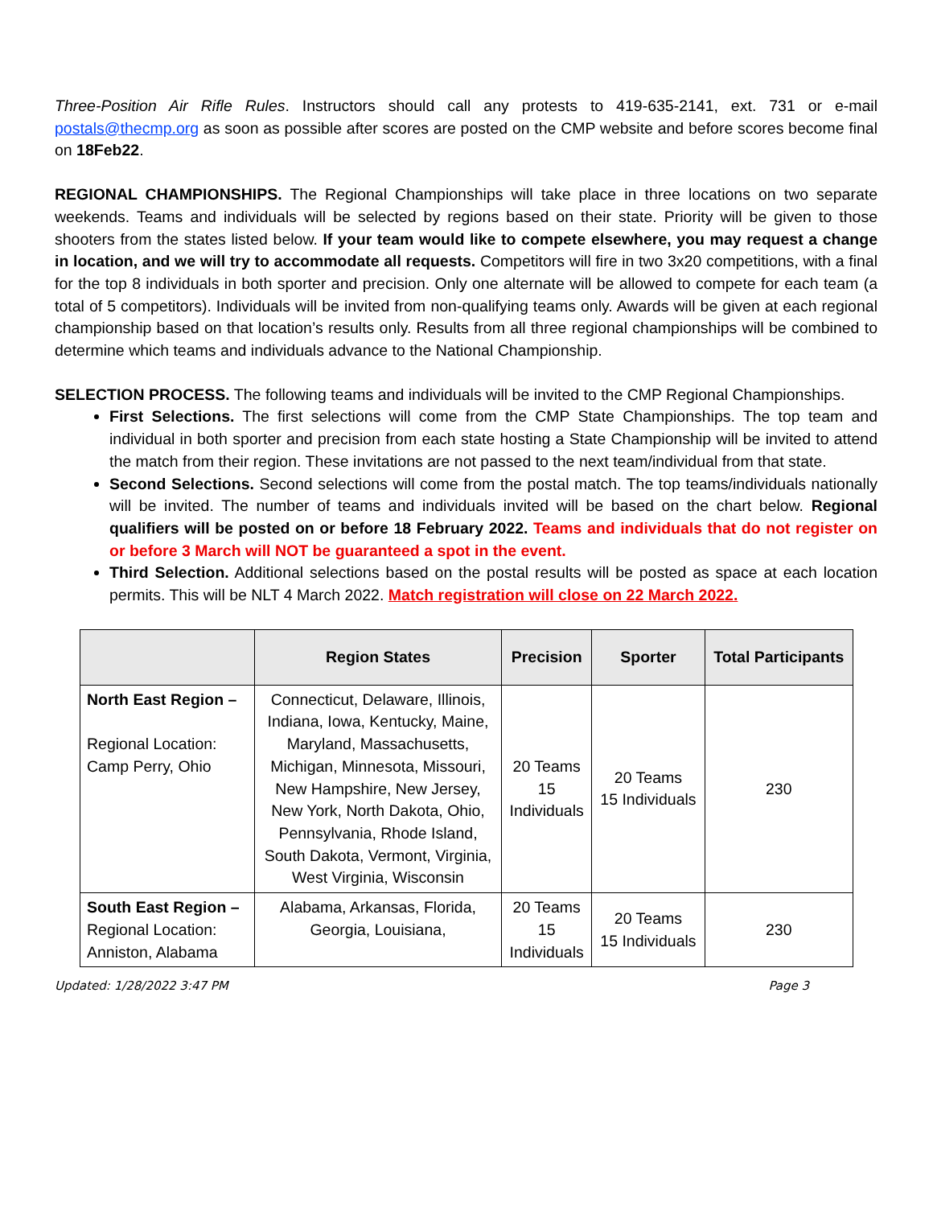Three-Position Air Rifle Rules. Instructors should call any protests to 419-635-2141, ext. 731 or e-mail postals@thecmp.org as soon as possible after scores are posted on the CMP website and before scores become final on 18Feb22.
REGIONAL CHAMPIONSHIPS. The Regional Championships will take place in three locations on two separate weekends. Teams and individuals will be selected by regions based on their state. Priority will be given to those shooters from the states listed below. If your team would like to compete elsewhere, you may request a change in location, and we will try to accommodate all requests. Competitors will fire in two 3x20 competitions, with a final for the top 8 individuals in both sporter and precision. Only one alternate will be allowed to compete for each team (a total of 5 competitors). Individuals will be invited from non-qualifying teams only. Awards will be given at each regional championship based on that location’s results only. Results from all three regional championships will be combined to determine which teams and individuals advance to the National Championship.
SELECTION PROCESS. The following teams and individuals will be invited to the CMP Regional Championships.
First Selections. The first selections will come from the CMP State Championships. The top team and individual in both sporter and precision from each state hosting a State Championship will be invited to attend the match from their region. These invitations are not passed to the next team/individual from that state.
Second Selections. Second selections will come from the postal match. The top teams/individuals nationally will be invited. The number of teams and individuals invited will be based on the chart below. Regional qualifiers will be posted on or before 18 February 2022. Teams and individuals that do not register on or before 3 March will NOT be guaranteed a spot in the event.
Third Selection. Additional selections based on the postal results will be posted as space at each location permits. This will be NLT 4 March 2022. Match registration will close on 22 March 2022.
| | Region States | Precision | Sporter | Total Participants |
| --- | --- | --- | --- | --- |
| North East Region – Regional Location: Camp Perry, Ohio | Connecticut, Delaware, Illinois, Indiana, Iowa, Kentucky, Maine, Maryland, Massachusetts, Michigan, Minnesota, Missouri, New Hampshire, New Jersey, New York, North Dakota, Ohio, Pennsylvania, Rhode Island, South Dakota, Vermont, Virginia, West Virginia, Wisconsin | 20 Teams 15 Individuals | 20 Teams 15 Individuals | 230 |
| South East Region – Regional Location: Anniston, Alabama | Alabama, Arkansas, Florida, Georgia, Louisiana, | 20 Teams 15 Individuals | 20 Teams 15 Individuals | 230 |
Updated: 1/28/2022 3:47 PM Page 3